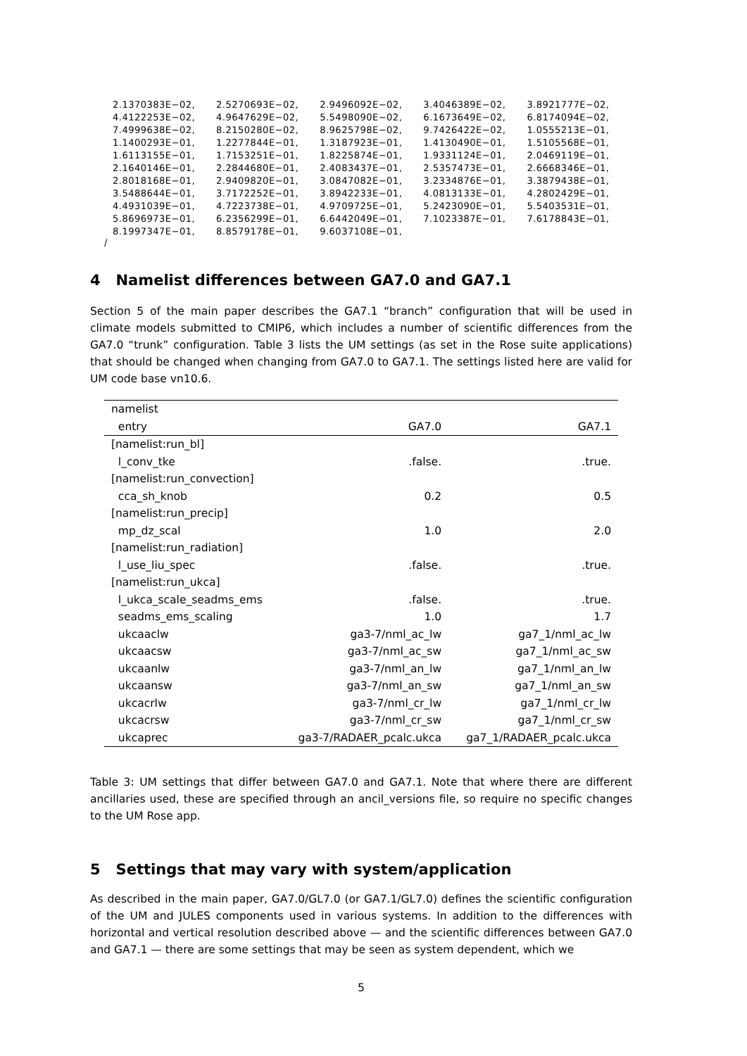| 2.1370383E−02, | 2.5270693E−02, | 2.9496092E−02, | 3.4046389E−02, | 3.8921777E−02, |
| 4.4122253E−02, | 4.9647629E−02, | 5.5498090E−02, | 6.1673649E−02, | 6.8174094E−02, |
| 7.4999638E−02, | 8.2150280E−02, | 8.9625798E−02, | 9.7426422E−02, | 1.0555213E−01, |
| 1.1400293E−01, | 1.2277844E−01, | 1.3187923E−01, | 1.4130490E−01, | 1.5105568E−01, |
| 1.6113155E−01, | 1.7153251E−01, | 1.8225874E−01, | 1.9331124E−01, | 2.0469119E−01, |
| 2.1640146E−01, | 2.2844680E−01, | 2.4083437E−01, | 2.5357473E−01, | 2.6668346E−01, |
| 2.8018168E−01, | 2.9409820E−01, | 3.0847082E−01, | 3.2334876E−01, | 3.3879438E−01, |
| 3.5488644E−01, | 3.7172252E−01, | 3.8942233E−01, | 4.0813133E−01, | 4.2802429E−01, |
| 4.4931039E−01, | 4.7223738E−01, | 4.9709725E−01, | 5.2423090E−01, | 5.5403531E−01, |
| 5.8696973E−01, | 6.2356299E−01, | 6.6442049E−01, | 7.1023387E−01, | 7.6178843E−01, |
| 8.1997347E−01, | 8.8579178E−01, | 9.6037108E−01, | | |
/
4 Namelist differences between GA7.0 and GA7.1
Section 5 of the main paper describes the GA7.1 “branch” configuration that will be used in climate models submitted to CMIP6, which includes a number of scientific differences from the GA7.0 “trunk” configuration. Table 3 lists the UM settings (as set in the Rose suite applications) that should be changed when changing from GA7.0 to GA7.1. The settings listed here are valid for UM code base vn10.6.
| namelist | | |
| entry | GA7.0 | GA7.1 |
| [namelist:run_bl] | | |
| l_conv_tke | .false. | .true. |
| [namelist:run_convection] | | |
| cca_sh_knob | 0.2 | 0.5 |
| [namelist:run_precip] | | |
| mp_dz_scal | 1.0 | 2.0 |
| [namelist:run_radiation] | | |
| l_use_liu_spec | .false. | .true. |
| [namelist:run_ukca] | | |
| l_ukca_scale_seadms_ems | .false. | .true. |
| seadms_ems_scaling | 1.0 | 1.7 |
| ukcaaclw | ga3-7/nml_ac_lw | ga7_1/nml_ac_lw |
| ukcaacsw | ga3-7/nml_ac_sw | ga7_1/nml_ac_sw |
| ukcaanlw | ga3-7/nml_an_lw | ga7_1/nml_an_lw |
| ukcaansw | ga3-7/nml_an_sw | ga7_1/nml_an_sw |
| ukcacrlw | ga3-7/nml_cr_lw | ga7_1/nml_cr_lw |
| ukcacrsw | ga3-7/nml_cr_sw | ga7_1/nml_cr_sw |
| ukcaprec | ga3-7/RADAER_pcalc.ukca | ga7_1/RADAER_pcalc.ukca |
Table 3: UM settings that differ between GA7.0 and GA7.1. Note that where there are different ancillaries used, these are specified through an ancil_versions file, so require no specific changes to the UM Rose app.
5 Settings that may vary with system/application
As described in the main paper, GA7.0/GL7.0 (or GA7.1/GL7.0) defines the scientific configuration of the UM and JULES components used in various systems. In addition to the differences with horizontal and vertical resolution described above — and the scientific differences between GA7.0 and GA7.1 — there are some settings that may be seen as system dependent, which we
5